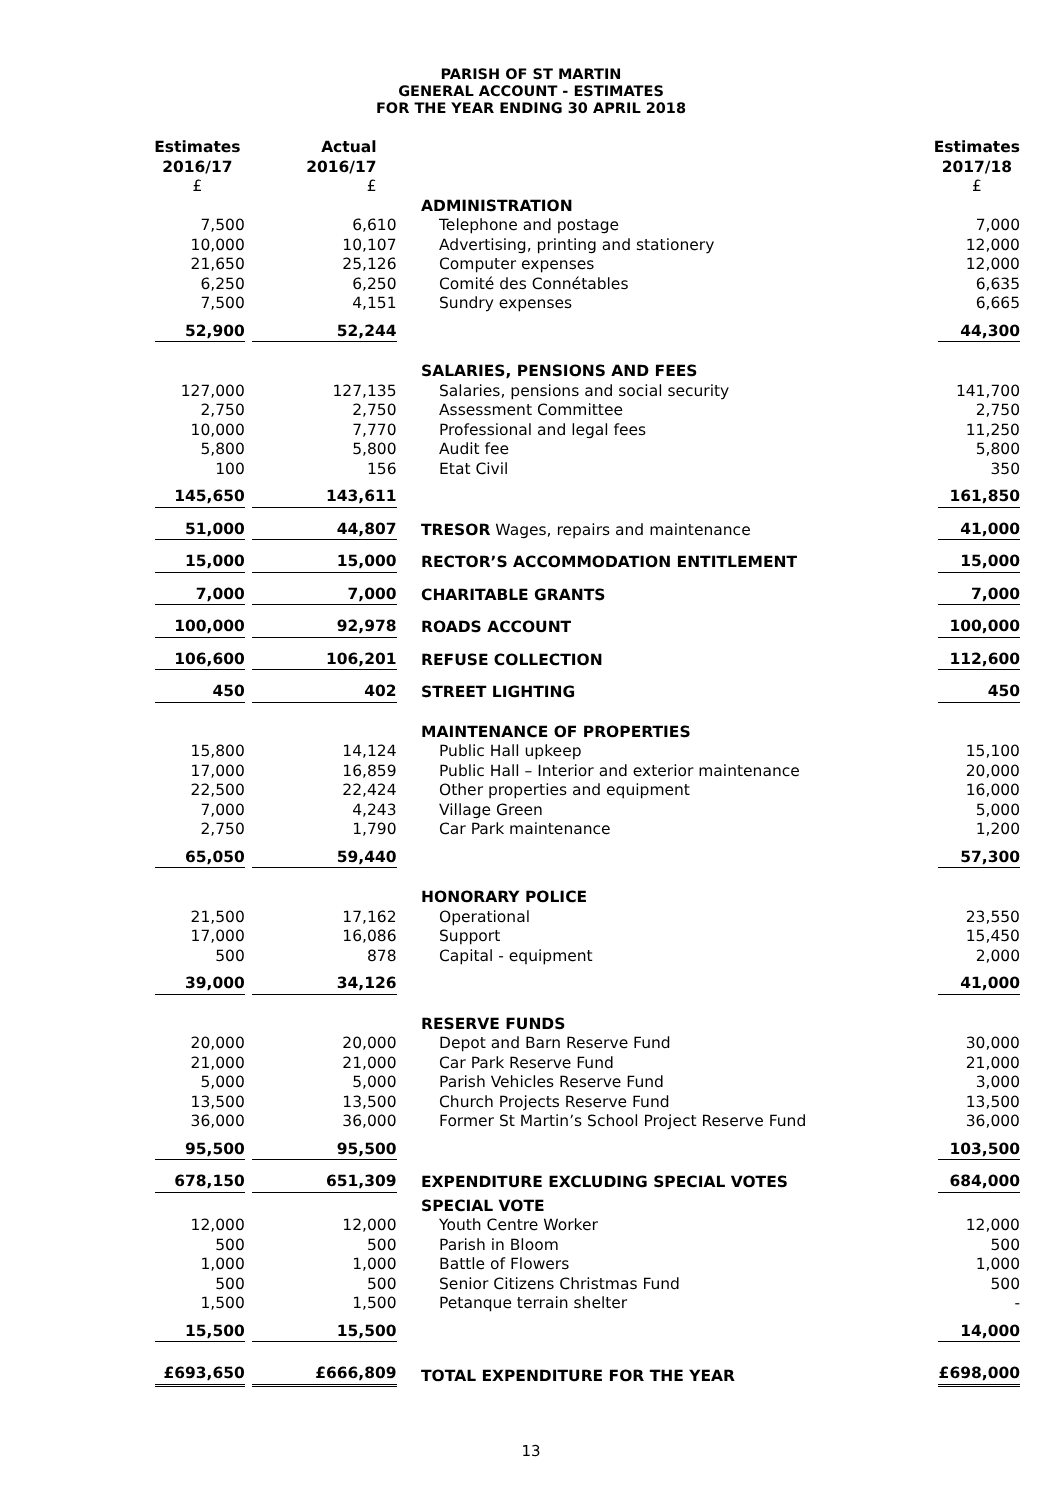PARISH OF ST MARTIN
GENERAL ACCOUNT - ESTIMATES
FOR THE YEAR ENDING 30 APRIL 2018
| Estimates 2016/17 £ | Actual 2016/17 £ | | | Estimates 2017/18 £ |
| --- | --- | --- | --- | --- |
| | | | ADMINISTRATION | |
| 7,500 | 6,610 | | Telephone and postage | 7,000 |
| 10,000 | 10,107 | | Advertising, printing and stationery | 12,000 |
| 21,650 | 25,126 | | Computer expenses | 12,000 |
| 6,250 | 6,250 | | Comité des Connétables | 6,635 |
| 7,500 | 4,151 | | Sundry expenses | 6,665 |
| 52,900 | 52,244 | | | 44,300 |
| | | | SALARIES, PENSIONS AND FEES | |
| 127,000 | 127,135 | | Salaries, pensions and social security | 141,700 |
| 2,750 | 2,750 | | Assessment Committee | 2,750 |
| 10,000 | 7,770 | | Professional and legal fees | 11,250 |
| 5,800 | 5,800 | | Audit fee | 5,800 |
| 100 | 156 | | Etat Civil | 350 |
| 145,650 | 143,611 | | | 161,850 |
| 51,000 | 44,807 | | TRESOR Wages, repairs and maintenance | 41,000 |
| 15,000 | 15,000 | | RECTOR’S ACCOMMODATION ENTITLEMENT | 15,000 |
| 7,000 | 7,000 | | CHARITABLE GRANTS | 7,000 |
| 100,000 | 92,978 | | ROADS ACCOUNT | 100,000 |
| 106,600 | 106,201 | | REFUSE COLLECTION | 112,600 |
| 450 | 402 | | STREET LIGHTING | 450 |
| | | | MAINTENANCE OF PROPERTIES | |
| 15,800 | 14,124 | | Public Hall upkeep | 15,100 |
| 17,000 | 16,859 | | Public Hall – Interior and exterior maintenance | 20,000 |
| 22,500 | 22,424 | | Other properties and equipment | 16,000 |
| 7,000 | 4,243 | | Village Green | 5,000 |
| 2,750 | 1,790 | | Car Park maintenance | 1,200 |
| 65,050 | 59,440 | | | 57,300 |
| | | | HONORARY POLICE | |
| 21,500 | 17,162 | | Operational | 23,550 |
| 17,000 | 16,086 | | Support | 15,450 |
| 500 | 878 | | Capital - equipment | 2,000 |
| 39,000 | 34,126 | | | 41,000 |
| | | | RESERVE FUNDS | |
| 20,000 | 20,000 | | Depot and Barn Reserve Fund | 30,000 |
| 21,000 | 21,000 | | Car Park Reserve Fund | 21,000 |
| 5,000 | 5,000 | | Parish Vehicles Reserve Fund | 3,000 |
| 13,500 | 13,500 | | Church Projects Reserve Fund | 13,500 |
| 36,000 | 36,000 | | Former St Martin’s School Project Reserve Fund | 36,000 |
| 95,500 | 95,500 | | | 103,500 |
| 678,150 | 651,309 | | EXPENDITURE EXCLUDING SPECIAL VOTES | 684,000 |
| | | | SPECIAL VOTE | |
| 12,000 | 12,000 | | Youth Centre Worker | 12,000 |
| 500 | 500 | | Parish in Bloom | 500 |
| 1,000 | 1,000 | | Battle of Flowers | 1,000 |
| 500 | 500 | | Senior Citizens Christmas Fund | 500 |
| 1,500 | 1,500 | | Petanque terrain shelter | - |
| 15,500 | 15,500 | | | 14,000 |
| £693,650 | £666,809 | | TOTAL EXPENDITURE FOR THE YEAR | £698,000 |
13